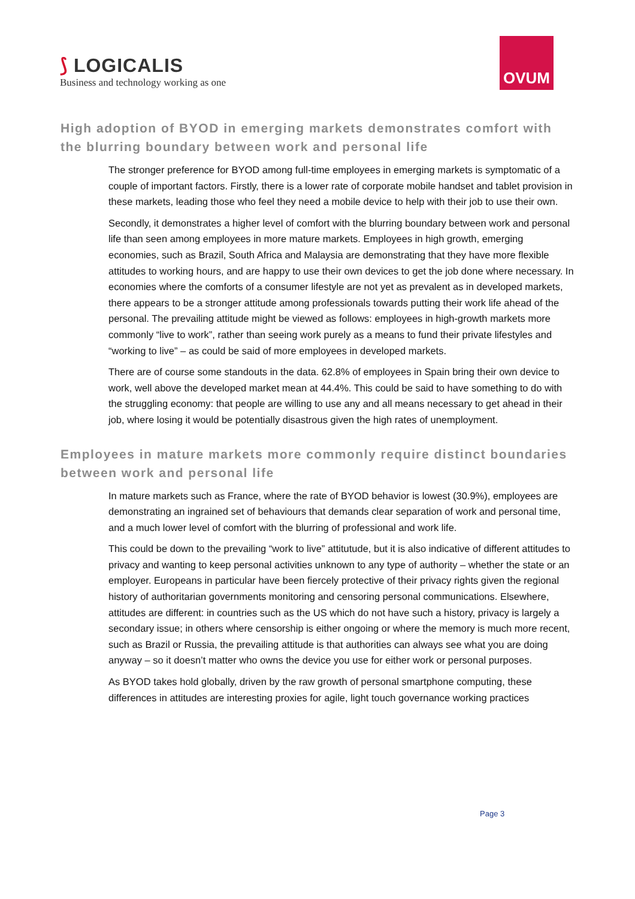⟆ LOGICALIS
Business and technology working as one
OVUM
High adoption of BYOD in emerging markets demonstrates comfort with the blurring boundary between work and personal life
The stronger preference for BYOD among full-time employees in emerging markets is symptomatic of a couple of important factors. Firstly, there is a lower rate of corporate mobile handset and tablet provision in these markets, leading those who feel they need a mobile device to help with their job to use their own.
Secondly, it demonstrates a higher level of comfort with the blurring boundary between work and personal life than seen among employees in more mature markets. Employees in high growth, emerging economies, such as Brazil, South Africa and Malaysia are demonstrating that they have more flexible attitudes to working hours, and are happy to use their own devices to get the job done where necessary. In economies where the comforts of a consumer lifestyle are not yet as prevalent as in developed markets, there appears to be a stronger attitude among professionals towards putting their work life ahead of the personal. The prevailing attitude might be viewed as follows: employees in high-growth markets more commonly “live to work”, rather than seeing work purely as a means to fund their private lifestyles and “working to live” – as could be said of more employees in developed markets.
There are of course some standouts in the data. 62.8% of employees in Spain bring their own device to work, well above the developed market mean at 44.4%. This could be said to have something to do with the struggling economy: that people are willing to use any and all means necessary to get ahead in their job, where losing it would be potentially disastrous given the high rates of unemployment.
Employees in mature markets more commonly require distinct boundaries between work and personal life
In mature markets such as France, where the rate of BYOD behavior is lowest (30.9%), employees are demonstrating an ingrained set of behaviours that demands clear separation of work and personal time, and a much lower level of comfort with the blurring of professional and work life.
This could be down to the prevailing “work to live” attitutude, but it is also indicative of different attitudes to privacy and wanting to keep personal activities unknown to any type of authority – whether the state or an employer. Europeans in particular have been fiercely protective of their privacy rights given the regional history of authoritarian governments monitoring and censoring personal communications. Elsewhere, attitudes are different: in countries such as the US which do not have such a history, privacy is largely a secondary issue; in others where censorship is either ongoing or where the memory is much more recent, such as Brazil or Russia, the prevailing attitude is that authorities can always see what you are doing anyway – so it doesn’t matter who owns the device you use for either work or personal purposes.
As BYOD takes hold globally, driven by the raw growth of personal smartphone computing, these differences in attitudes are interesting proxies for agile, light touch governance working practices
Page 3